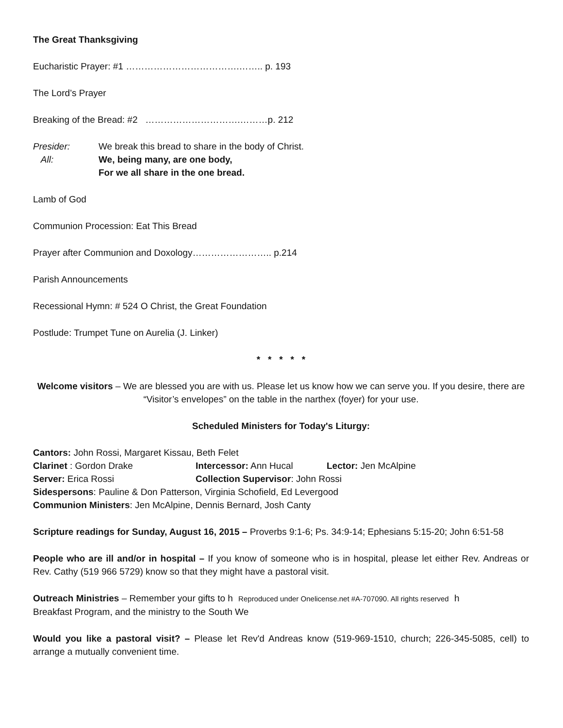The Great Thanksgiving
Eucharistic Prayer: #1 ……………………………….…….. p. 193
The Lord’s Prayer
Breaking of the Bread: #2 ………………………….………p. 212
Presider: We break this bread to share in the body of Christ.
All: We, being many, are one body,
For we all share in the one bread.
Lamb of God
Communion Procession: Eat This Bread
Prayer after Communion and Doxology…………………….. p.214
Parish Announcements
Recessional Hymn: # 524 O Christ, the Great Foundation
Postlude: Trumpet Tune on Aurelia (J. Linker)
* * * * *
Welcome visitors – We are blessed you are with us. Please let us know how we can serve you. If you desire, there are “Visitor’s envelopes” on the table in the narthex (foyer) for your use.
Scheduled Ministers for Today's Liturgy:
Cantors: John Rossi, Margaret Kissau, Beth Felet
Clarinet : Gordon Drake
Intercessor: Ann Hucal
Lector: Jen McAlpine
Server: Erica Rossi
Collection Supervisor: John Rossi
Sidespersons: Pauline & Don Patterson, Virginia Schofield, Ed Levergood
Communion Ministers: Jen McAlpine, Dennis Bernard, Josh Canty
Scripture readings for Sunday, August 16, 2015 – Proverbs 9:1-6; Ps. 34:9-14; Ephesians 5:15-20; John 6:51-58
People who are ill and/or in hospital – If you know of someone who is in hospital, please let either Rev. Andreas or Rev. Cathy (519 966 5729) know so that they might have a pastoral visit.
Outreach Ministries – Remember your gifts to h Reproduced under Onelicense.net #A-707090. All rights reserved h
Breakfast Program, and the ministry to the South We
Would you like a pastoral visit? – Please let Rev'd Andreas know (519-969-1510, church; 226-345-5085, cell) to arrange a mutually convenient time.